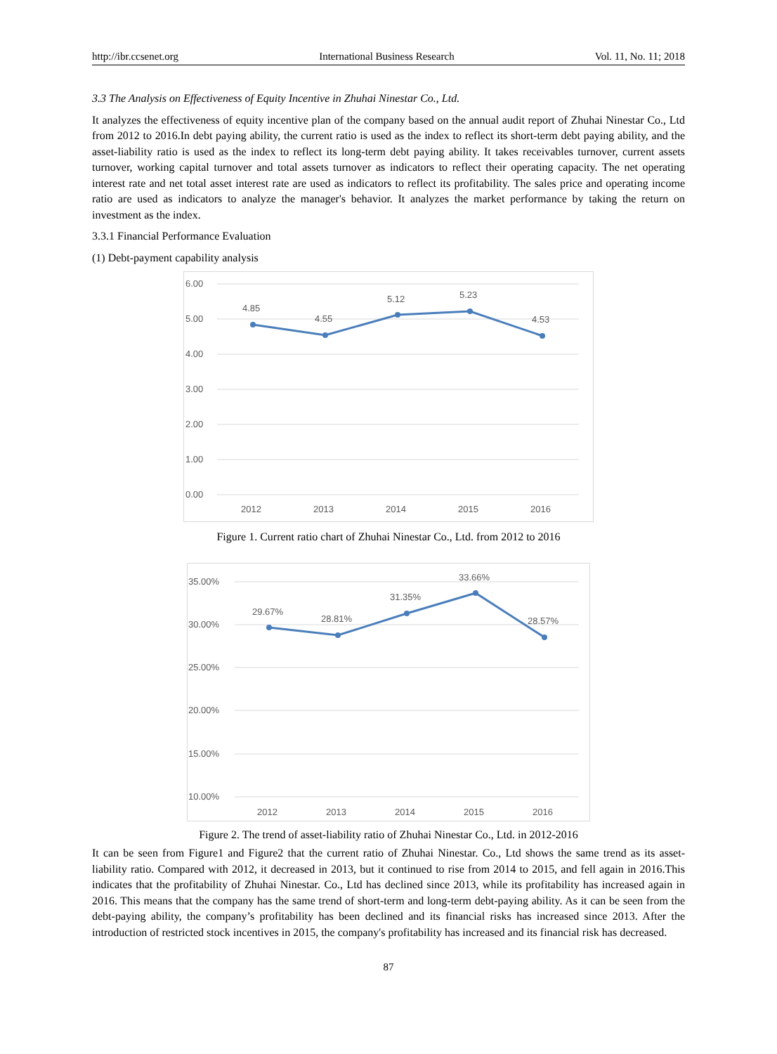http://ibr.ccsenet.org International Business Research Vol. 11, No. 11; 2018
3.3 The Analysis on Effectiveness of Equity Incentive in Zhuhai Ninestar Co., Ltd.
It analyzes the effectiveness of equity incentive plan of the company based on the annual audit report of Zhuhai Ninestar Co., Ltd from 2012 to 2016.In debt paying ability, the current ratio is used as the index to reflect its short-term debt paying ability, and the asset-liability ratio is used as the index to reflect its long-term debt paying ability. It takes receivables turnover, current assets turnover, working capital turnover and total assets turnover as indicators to reflect their operating capacity. The net operating interest rate and net total asset interest rate are used as indicators to reflect its profitability. The sales price and operating income ratio are used as indicators to analyze the manager's behavior. It analyzes the market performance by taking the return on investment as the index.
3.3.1 Financial Performance Evaluation
(1) Debt-payment capability analysis
6.00
5.00
4.00
3.00
2.00
1.00
0.00
4.85
4.55
5.12
5.23
4.53
2012
2013
2014
2015
2016
Figure 1. Current ratio chart of Zhuhai Ninestar Co., Ltd. from 2012 to 2016
35.00%
30.00%
25.00%
20.00%
15.00%
10.00%
29.67%
28.81%
31.35%
33.66%
28.57%
2012
2013
2014
2015
2016
Figure 2. The trend of asset-liability ratio of Zhuhai Ninestar Co., Ltd. in 2012-2016
It can be seen from Figure1 and Figure2 that the current ratio of Zhuhai Ninestar. Co., Ltd shows the same trend as its asset-liability ratio. Compared with 2012, it decreased in 2013, but it continued to rise from 2014 to 2015, and fell again in 2016.This indicates that the profitability of Zhuhai Ninestar. Co., Ltd has declined since 2013, while its profitability has increased again in 2016. This means that the company has the same trend of short-term and long-term debt-paying ability. As it can be seen from the debt-paying ability, the company’s profitability has been declined and its financial risks has increased since 2013. After the introduction of restricted stock incentives in 2015, the company's profitability has increased and its financial risk has decreased.
87